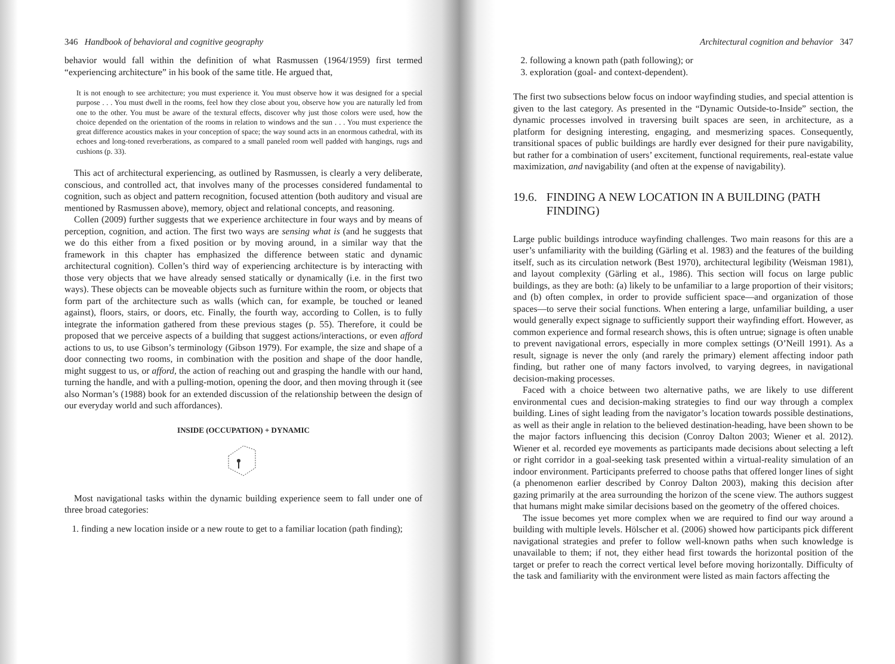346 Handbook of behavioral and cognitive geography
behavior would fall within the definition of what Rasmussen (1964/1959) first termed “experiencing architecture” in his book of the same title. He argued that,
It is not enough to see architecture; you must experience it. You must observe how it was designed for a special purpose . . . You must dwell in the rooms, feel how they close about you, observe how you are naturally led from one to the other. You must be aware of the textural effects, discover why just those colors were used, how the choice depended on the orientation of the rooms in relation to windows and the sun . . . You must experience the great difference acoustics makes in your conception of space; the way sound acts in an enormous cathedral, with its echoes and long-toned reverberations, as compared to a small paneled room well padded with hangings, rugs and cushions (p. 33).
This act of architectural experiencing, as outlined by Rasmussen, is clearly a very deliberate, conscious, and controlled act, that involves many of the processes considered fundamental to cognition, such as object and pattern recognition, focused attention (both auditory and visual are mentioned by Rasmussen above), memory, object and relational concepts, and reasoning.
Collen (2009) further suggests that we experience architecture in four ways and by means of perception, cognition, and action. The first two ways are sensing what is (and he suggests that we do this either from a fixed position or by moving around, in a similar way that the framework in this chapter has emphasized the difference between static and dynamic architectural cognition). Collen’s third way of experiencing architecture is by interacting with those very objects that we have already sensed statically or dynamically (i.e. in the first two ways). These objects can be moveable objects such as furniture within the room, or objects that form part of the architecture such as walls (which can, for example, be touched or leaned against), floors, stairs, or doors, etc. Finally, the fourth way, according to Collen, is to fully integrate the information gathered from these previous stages (p. 55). Therefore, it could be proposed that we perceive aspects of a building that suggest actions/interactions, or even afford actions to us, to use Gibson’s terminology (Gibson 1979). For example, the size and shape of a door connecting two rooms, in combination with the position and shape of the door handle, might suggest to us, or afford, the action of reaching out and grasping the handle with our hand, turning the handle, and with a pulling-motion, opening the door, and then moving through it (see also Norman’s (1988) book for an extended discussion of the relationship between the design of our everyday world and such affordances).
INSIDE (OCCUPATION) + DYNAMIC
Most navigational tasks within the dynamic building experience seem to fall under one of three broad categories:
1. finding a new location inside or a new route to get to a familiar location (path finding);
Architectural cognition and behavior 347
2. following a known path (path following); or
3. exploration (goal- and context-dependent).
The first two subsections below focus on indoor wayfinding studies, and special attention is given to the last category. As presented in the “Dynamic Outside-to-Inside” section, the dynamic processes involved in traversing built spaces are seen, in architecture, as a platform for designing interesting, engaging, and mesmerizing spaces. Consequently, transitional spaces of public buildings are hardly ever designed for their pure navigability, but rather for a combination of users’ excitement, functional requirements, real-estate value maximization, and navigability (and often at the expense of navigability).
19.6. FINDING A NEW LOCATION IN A BUILDING (PATH FINDING)
Large public buildings introduce wayfinding challenges. Two main reasons for this are a user’s unfamiliarity with the building (Gärling et al. 1983) and the features of the building itself, such as its circulation network (Best 1970), architectural legibility (Weisman 1981), and layout complexity (Gärling et al., 1986). This section will focus on large public buildings, as they are both: (a) likely to be unfamiliar to a large proportion of their visitors; and (b) often complex, in order to provide sufficient space—and organization of those spaces—to serve their social functions. When entering a large, unfamiliar building, a user would generally expect signage to sufficiently support their wayfinding effort. However, as common experience and formal research shows, this is often untrue; signage is often unable to prevent navigational errors, especially in more complex settings (O’Neill 1991). As a result, signage is never the only (and rarely the primary) element affecting indoor path finding, but rather one of many factors involved, to varying degrees, in navigational decision-making processes.
Faced with a choice between two alternative paths, we are likely to use different environmental cues and decision-making strategies to find our way through a complex building. Lines of sight leading from the navigator’s location towards possible destinations, as well as their angle in relation to the believed destination-heading, have been shown to be the major factors influencing this decision (Conroy Dalton 2003; Wiener et al. 2012). Wiener et al. recorded eye movements as participants made decisions about selecting a left or right corridor in a goal-seeking task presented within a virtual-reality simulation of an indoor environment. Participants preferred to choose paths that offered longer lines of sight (a phenomenon earlier described by Conroy Dalton 2003), making this decision after gazing primarily at the area surrounding the horizon of the scene view. The authors suggest that humans might make similar decisions based on the geometry of the offered choices.
The issue becomes yet more complex when we are required to find our way around a building with multiple levels. Hölscher et al. (2006) showed how participants pick different navigational strategies and prefer to follow well-known paths when such knowledge is unavailable to them; if not, they either head first towards the horizontal position of the target or prefer to reach the correct vertical level before moving horizontally. Difficulty of the task and familiarity with the environment were listed as main factors affecting the